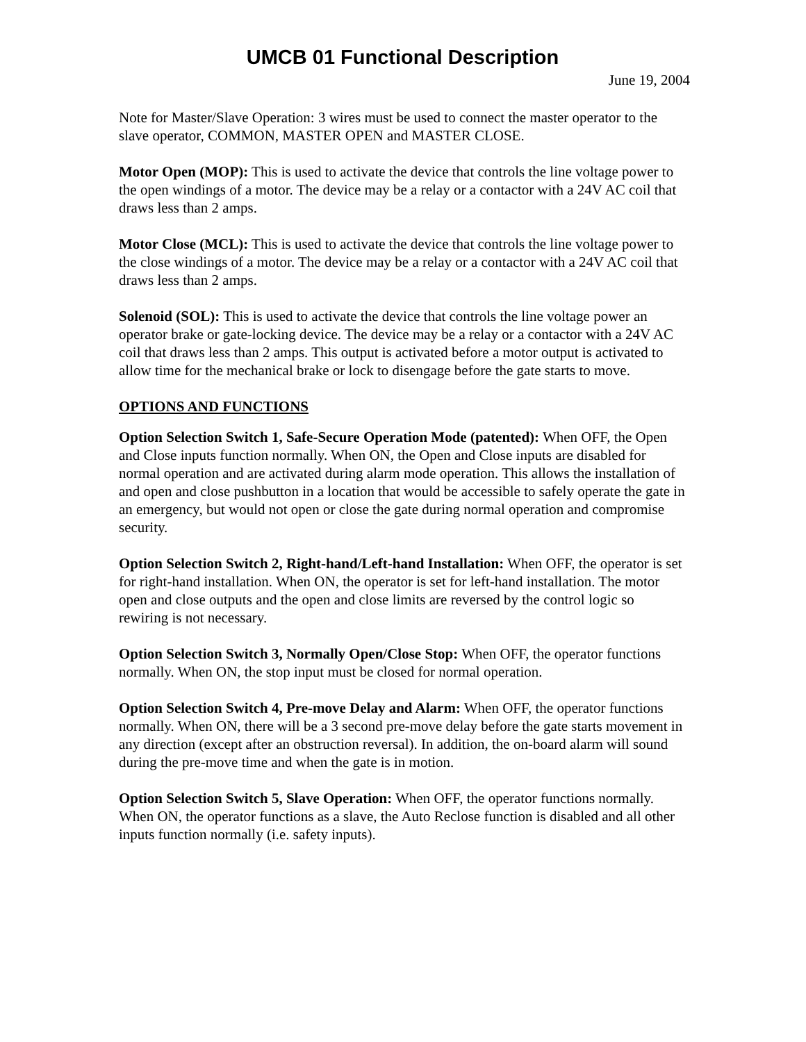UMCB 01 Functional Description
June 19, 2004
Note for Master/Slave Operation: 3 wires must be used to connect the master operator to the slave operator, COMMON, MASTER OPEN and MASTER CLOSE.
Motor Open (MOP): This is used to activate the device that controls the line voltage power to the open windings of a motor. The device may be a relay or a contactor with a 24V AC coil that draws less than 2 amps.
Motor Close (MCL): This is used to activate the device that controls the line voltage power to the close windings of a motor. The device may be a relay or a contactor with a 24V AC coil that draws less than 2 amps.
Solenoid (SOL): This is used to activate the device that controls the line voltage power an operator brake or gate-locking device. The device may be a relay or a contactor with a 24V AC coil that draws less than 2 amps. This output is activated before a motor output is activated to allow time for the mechanical brake or lock to disengage before the gate starts to move.
OPTIONS AND FUNCTIONS
Option Selection Switch 1, Safe-Secure Operation Mode (patented): When OFF, the Open and Close inputs function normally. When ON, the Open and Close inputs are disabled for normal operation and are activated during alarm mode operation. This allows the installation of and open and close pushbutton in a location that would be accessible to safely operate the gate in an emergency, but would not open or close the gate during normal operation and compromise security.
Option Selection Switch 2, Right-hand/Left-hand Installation: When OFF, the operator is set for right-hand installation. When ON, the operator is set for left-hand installation. The motor open and close outputs and the open and close limits are reversed by the control logic so rewiring is not necessary.
Option Selection Switch 3, Normally Open/Close Stop: When OFF, the operator functions normally. When ON, the stop input must be closed for normal operation.
Option Selection Switch 4, Pre-move Delay and Alarm: When OFF, the operator functions normally. When ON, there will be a 3 second pre-move delay before the gate starts movement in any direction (except after an obstruction reversal). In addition, the on-board alarm will sound during the pre-move time and when the gate is in motion.
Option Selection Switch 5, Slave Operation: When OFF, the operator functions normally. When ON, the operator functions as a slave, the Auto Reclose function is disabled and all other inputs function normally (i.e. safety inputs).